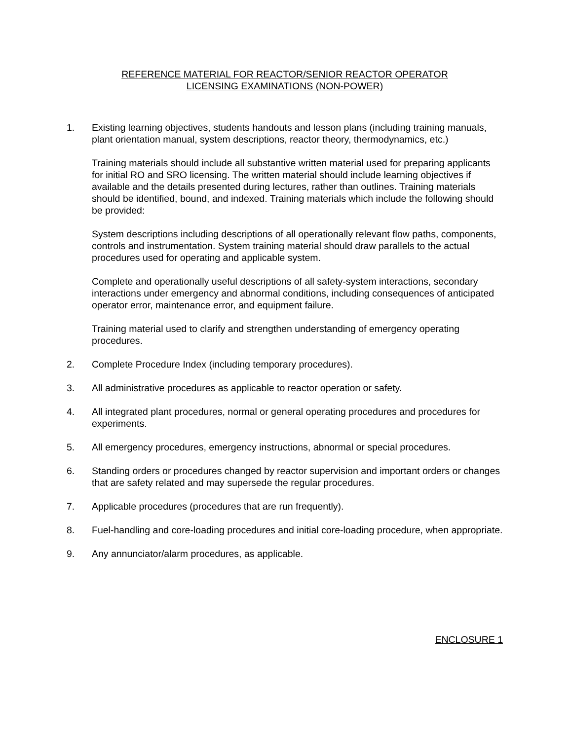REFERENCE MATERIAL FOR REACTOR/SENIOR REACTOR OPERATOR
LICENSING EXAMINATIONS (NON-POWER)
1. Existing learning objectives, students handouts and lesson plans (including training manuals, plant orientation manual, system descriptions, reactor theory, thermodynamics, etc.)
Training materials should include all substantive written material used for preparing applicants for initial RO and SRO licensing. The written material should include learning objectives if available and the details presented during lectures, rather than outlines. Training materials should be identified, bound, and indexed. Training materials which include the following should be provided:
System descriptions including descriptions of all operationally relevant flow paths, components, controls and instrumentation. System training material should draw parallels to the actual procedures used for operating and applicable system.
Complete and operationally useful descriptions of all safety-system interactions, secondary interactions under emergency and abnormal conditions, including consequences of anticipated operator error, maintenance error, and equipment failure.
Training material used to clarify and strengthen understanding of emergency operating procedures.
2. Complete Procedure Index (including temporary procedures).
3. All administrative procedures as applicable to reactor operation or safety.
4. All integrated plant procedures, normal or general operating procedures and procedures for experiments.
5. All emergency procedures, emergency instructions, abnormal or special procedures.
6. Standing orders or procedures changed by reactor supervision and important orders or changes that are safety related and may supersede the regular procedures.
7. Applicable procedures (procedures that are run frequently).
8. Fuel-handling and core-loading procedures and initial core-loading procedure, when appropriate.
9. Any annunciator/alarm procedures, as applicable.
ENCLOSURE 1